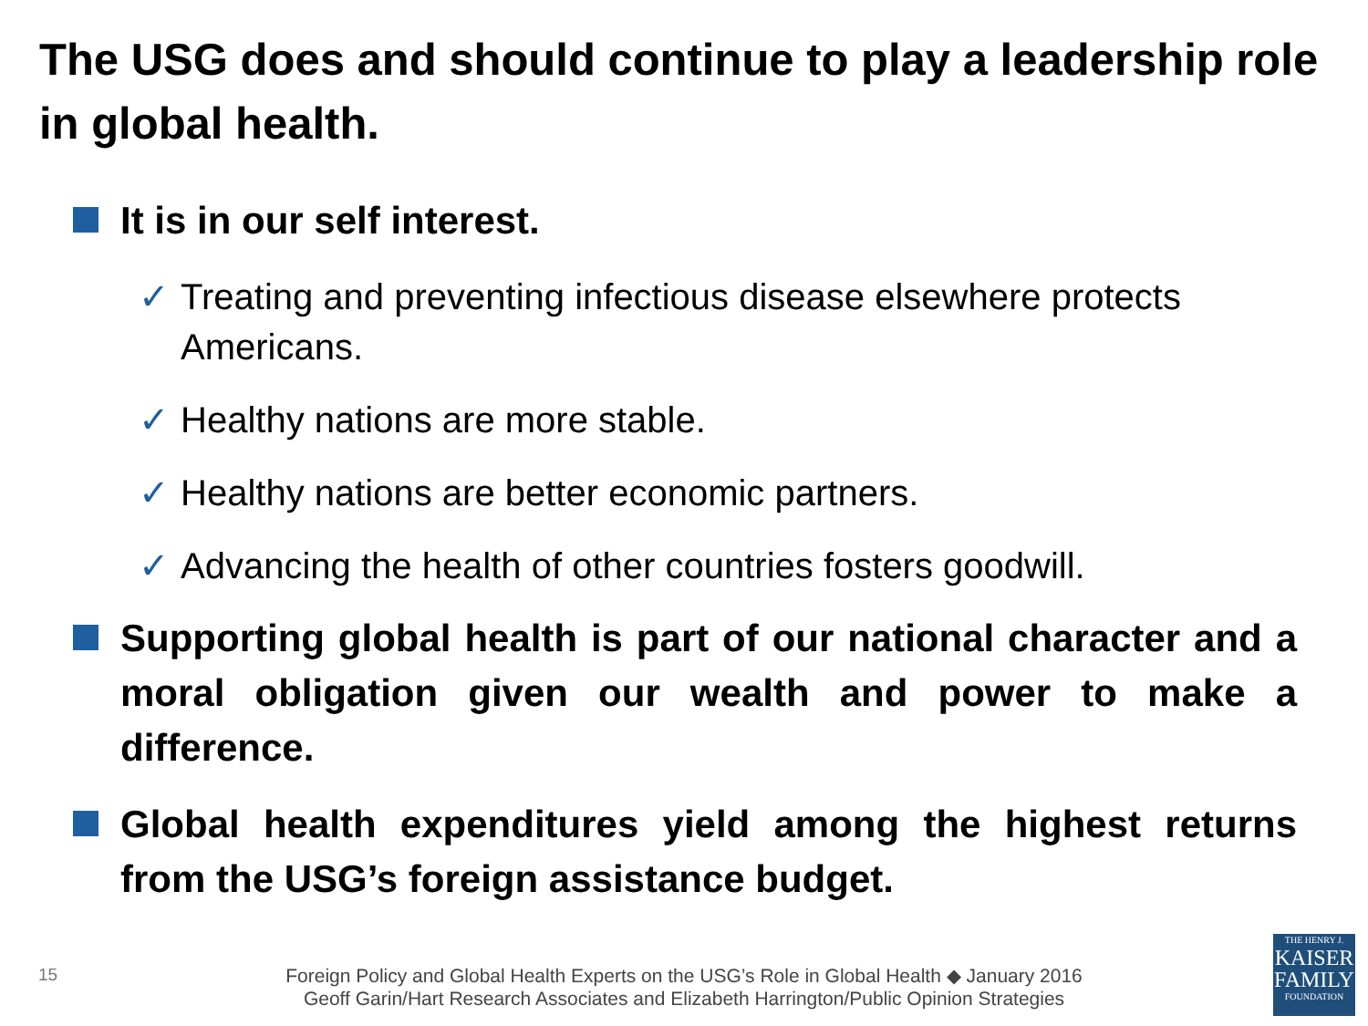The USG does and should continue to play a leadership role in global health.
It is in our self interest.
✓ Treating and preventing infectious disease elsewhere protects Americans.
✓ Healthy nations are more stable.
✓ Healthy nations are better economic partners.
✓ Advancing the health of other countries fosters goodwill.
Supporting global health is part of our national character and a moral obligation given our wealth and power to make a difference.
Global health expenditures yield among the highest returns from the USG’s foreign assistance budget.
15
Foreign Policy and Global Health Experts on the USG’s Role in Global Health ◆ January 2016
Geoff Garin/Hart Research Associates and Elizabeth Harrington/Public Opinion Strategies
THE HENRY J.
KAISER
FAMILY
FOUNDATION